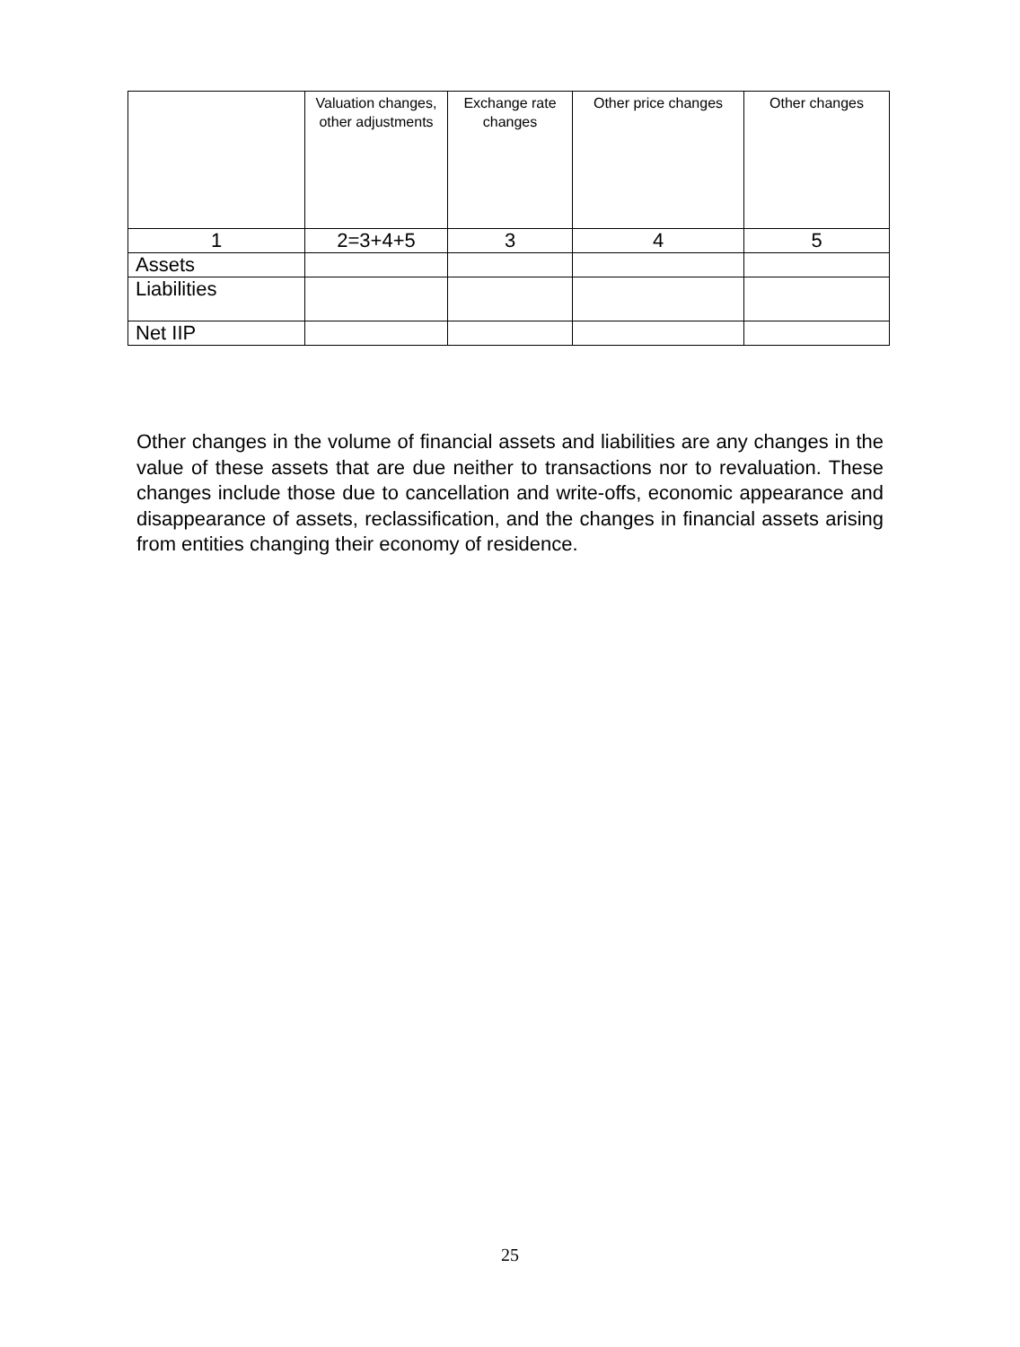| | Valuation changes, other adjustments | Exchange rate changes | Other price changes | Other changes |
| --- | --- | --- | --- | --- |
| 1 | 2=3+4+5 | 3 | 4 | 5 |
| Assets | | | | |
| Liabilities | | | | |
| Net IIP | | | | |
Other changes in the volume of financial assets and liabilities are any changes in the value of these assets that are due neither to transactions nor to revaluation. These changes include those due to cancellation and write-offs, economic appearance and disappearance of assets, reclassification, and the changes in financial assets arising from entities changing their economy of residence.
25